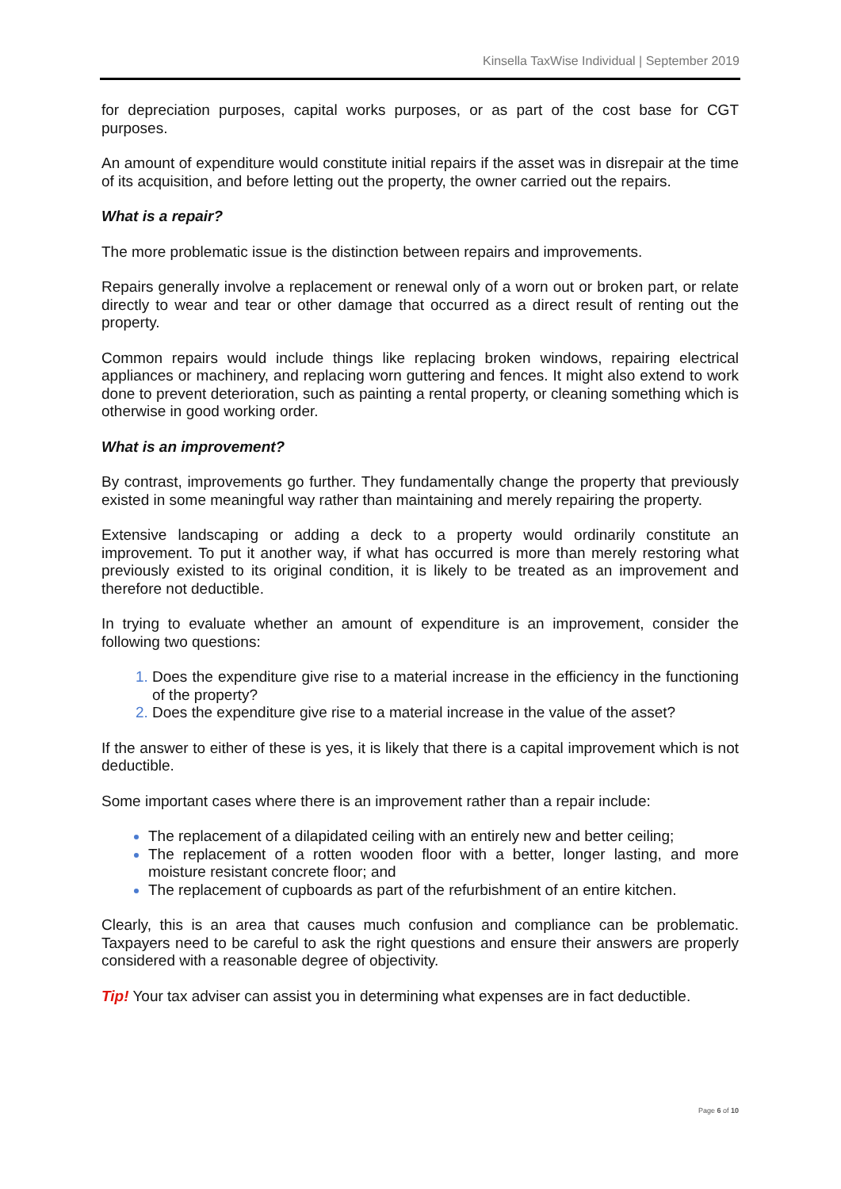Kinsella TaxWise Individual | September 2019
for depreciation purposes, capital works purposes, or as part of the cost base for CGT purposes.
An amount of expenditure would constitute initial repairs if the asset was in disrepair at the time of its acquisition, and before letting out the property, the owner carried out the repairs.
What is a repair?
The more problematic issue is the distinction between repairs and improvements.
Repairs generally involve a replacement or renewal only of a worn out or broken part, or relate directly to wear and tear or other damage that occurred as a direct result of renting out the property.
Common repairs would include things like replacing broken windows, repairing electrical appliances or machinery, and replacing worn guttering and fences. It might also extend to work done to prevent deterioration, such as painting a rental property, or cleaning something which is otherwise in good working order.
What is an improvement?
By contrast, improvements go further. They fundamentally change the property that previously existed in some meaningful way rather than maintaining and merely repairing the property.
Extensive landscaping or adding a deck to a property would ordinarily constitute an improvement. To put it another way, if what has occurred is more than merely restoring what previously existed to its original condition, it is likely to be treated as an improvement and therefore not deductible.
In trying to evaluate whether an amount of expenditure is an improvement, consider the following two questions:
Does the expenditure give rise to a material increase in the efficiency in the functioning of the property?
Does the expenditure give rise to a material increase in the value of the asset?
If the answer to either of these is yes, it is likely that there is a capital improvement which is not deductible.
Some important cases where there is an improvement rather than a repair include:
The replacement of a dilapidated ceiling with an entirely new and better ceiling;
The replacement of a rotten wooden floor with a better, longer lasting, and more moisture resistant concrete floor; and
The replacement of cupboards as part of the refurbishment of an entire kitchen.
Clearly, this is an area that causes much confusion and compliance can be problematic. Taxpayers need to be careful to ask the right questions and ensure their answers are properly considered with a reasonable degree of objectivity.
Tip! Your tax adviser can assist you in determining what expenses are in fact deductible.
Page 6 of 10